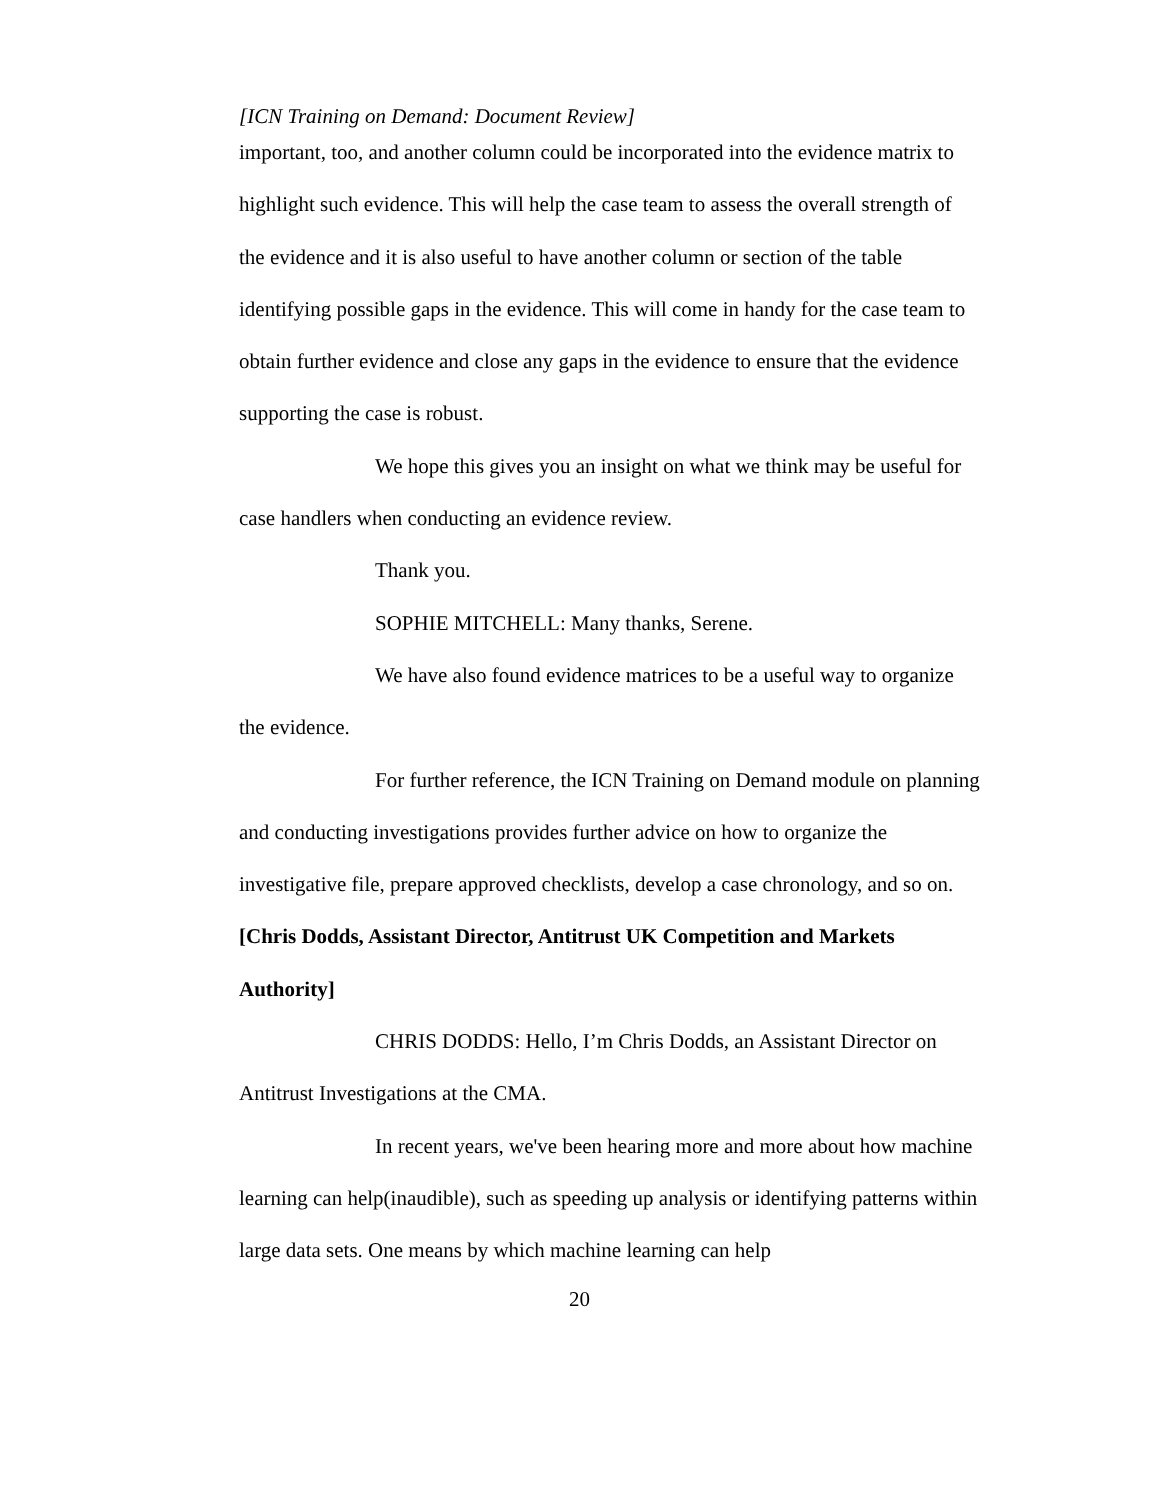[ICN Training on Demand: Document Review]
important, too, and another column could be incorporated into the evidence matrix to highlight such evidence. This will help the case team to assess the overall strength of the evidence and it is also useful to have another column or section of the table identifying possible gaps in the evidence. This will come in handy for the case team to obtain further evidence and close any gaps in the evidence to ensure that the evidence supporting the case is robust.
We hope this gives you an insight on what we think may be useful for case handlers when conducting an evidence review.
Thank you.
SOPHIE MITCHELL: Many thanks, Serene.
We have also found evidence matrices to be a useful way to organize the evidence.
For further reference, the ICN Training on Demand module on planning and conducting investigations provides further advice on how to organize the investigative file, prepare approved checklists, develop a case chronology, and so on.
[Chris Dodds, Assistant Director, Antitrust UK Competition and Markets Authority]
CHRIS DODDS: Hello, I’m Chris Dodds, an Assistant Director on Antitrust Investigations at the CMA.
In recent years, we've been hearing more and more about how machine learning can help(inaudible), such as speeding up analysis or identifying patterns within large data sets. One means by which machine learning can help
20